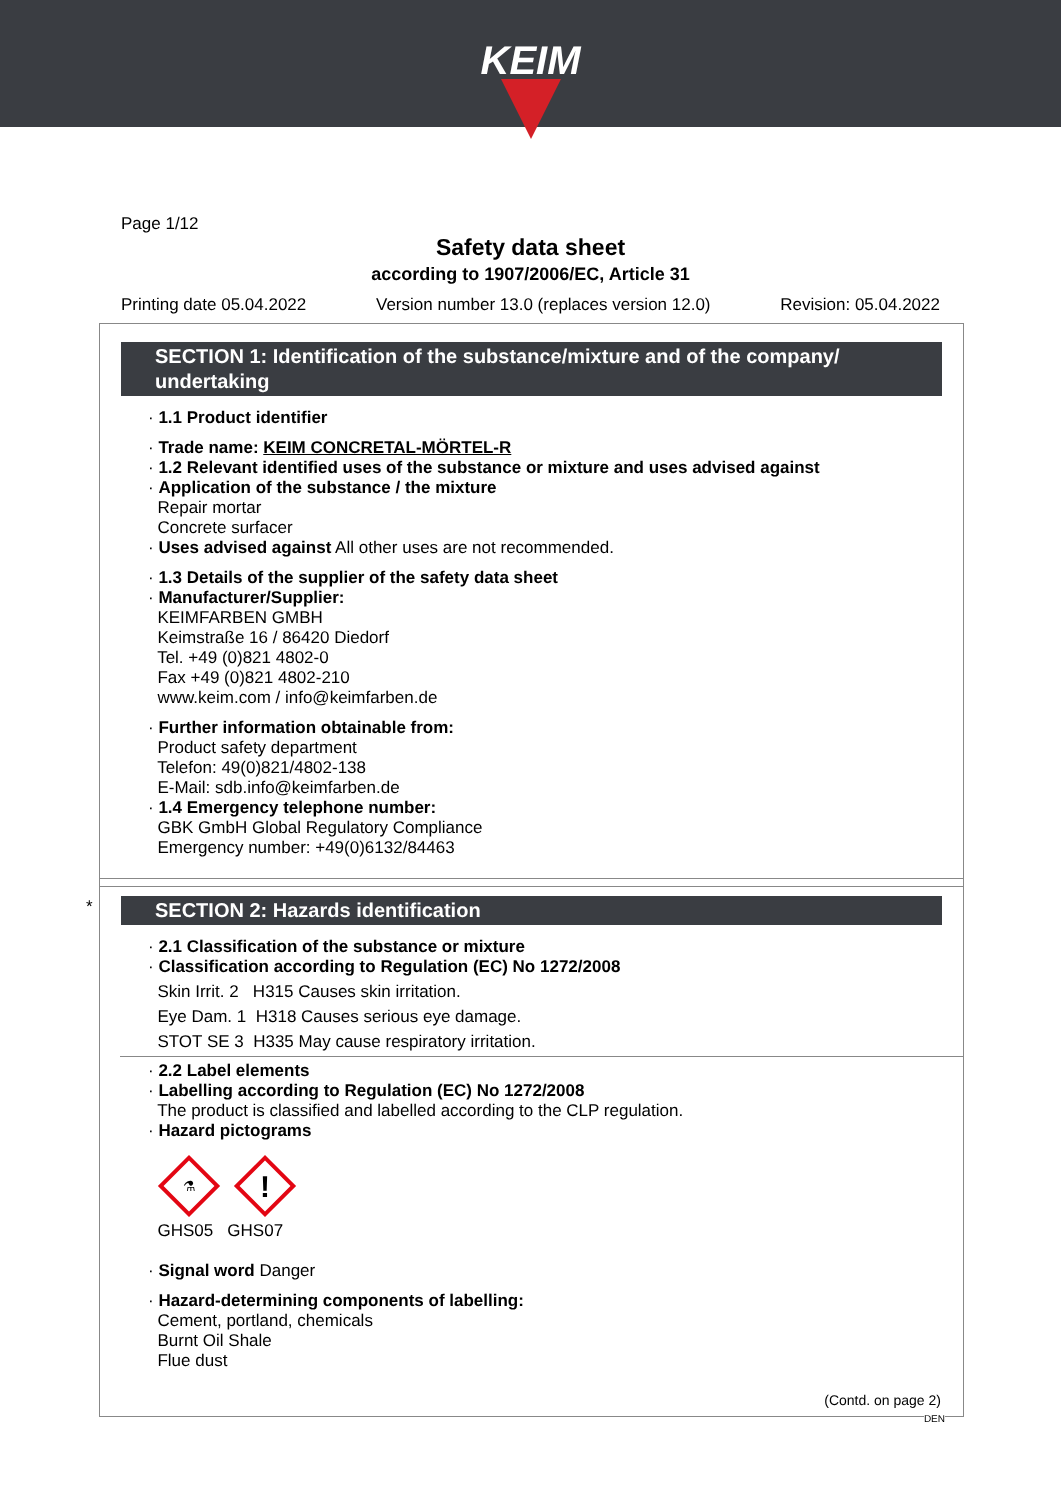KEIM
Page 1/12
Safety data sheet
according to 1907/2006/EC, Article 31
Printing date 05.04.2022 Version number 13.0 (replaces version 12.0) Revision: 05.04.2022
SECTION 1: Identification of the substance/mixture and of the company/ undertaking
· 1.1 Product identifier
· Trade name: KEIM CONCRETAL-MÖRTEL-R
· 1.2 Relevant identified uses of the substance or mixture and uses advised against
· Application of the substance / the mixture
Repair mortar
Concrete surfacer
· Uses advised against All other uses are not recommended.
· 1.3 Details of the supplier of the safety data sheet
· Manufacturer/Supplier:
KEIMFARBEN GMBH
Keimstraße 16 / 86420 Diedorf
Tel. +49 (0)821 4802-0
Fax +49 (0)821 4802-210
www.keim.com / info@keimfarben.de
· Further information obtainable from:
Product safety department
Telefon: 49(0)821/4802-138
E-Mail: sdb.info@keimfarben.de
· 1.4 Emergency telephone number:
GBK GmbH Global Regulatory Compliance
Emergency number: +49(0)6132/84463
*
SECTION 2: Hazards identification
· 2.1 Classification of the substance or mixture
· Classification according to Regulation (EC) No 1272/2008
Skin Irrit. 2 H315 Causes skin irritation.
Eye Dam. 1 H318 Causes serious eye damage.
STOT SE 3 H335 May cause respiratory irritation.
· 2.2 Label elements
· Labelling according to Regulation (EC) No 1272/2008
The product is classified and labelled according to the CLP regulation.
· Hazard pictograms
⚗
!
GHS05 GHS07
· Signal word Danger
· Hazard-determining components of labelling:
Cement, portland, chemicals
Burnt Oil Shale
Flue dust
(Contd. on page 2)
DEN